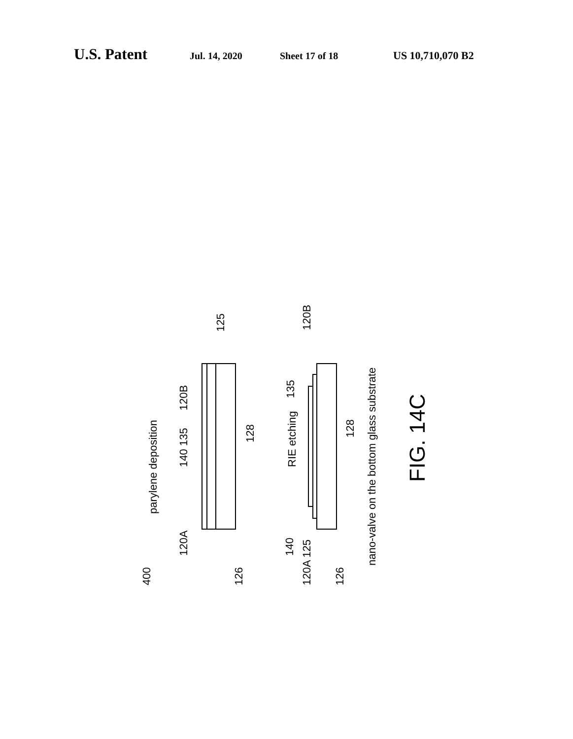U.S. Patent Jul. 14, 2020 Sheet 17 of 18 US 10,710,070 B2
parylene deposition
RIE etching
nano-valve on the bottom glass substrate
FIG. 14C
400
126
120A
120B
140 135
125
128
140
135
120B
128
120A 125
126